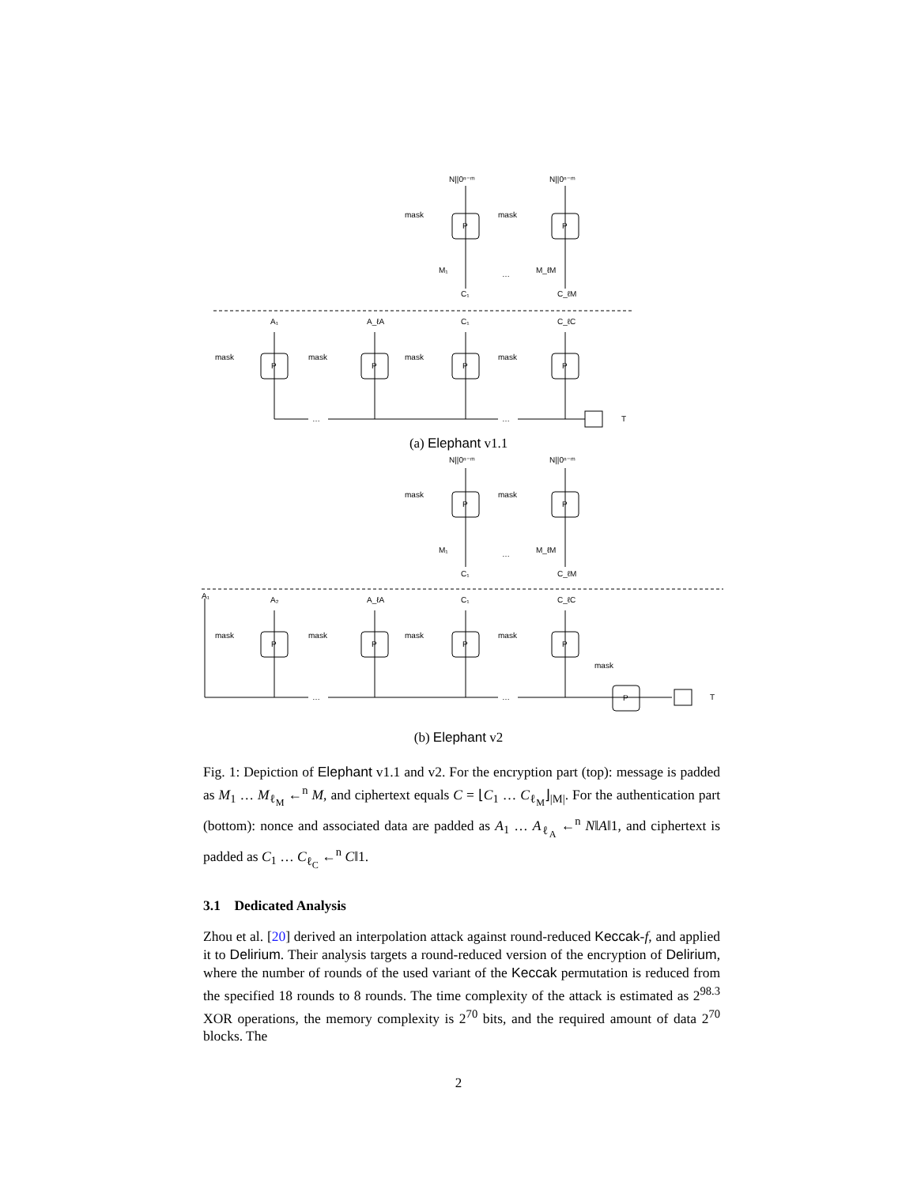N||0ⁿ⁻ᵐ
N||0ⁿ⁻ᵐ
mask
mask
P
P
M₁
M_ℓM
…
C₁
C_ℓM
A₁
A_ℓA
C₁
C_ℓC
mask
mask
mask
mask
P
P
P
P
…
…
T
(a) Elephant v1.1
N||0ⁿ⁻ᵐ
N||0ⁿ⁻ᵐ
mask
mask
P
P
M₁
M_ℓM
…
C₁
C_ℓM
A₁
A₂
A_ℓA
C₁
C_ℓC
mask
mask
mask
mask
mask
P
P
P
P
P
…
…
T
(b) Elephant v2
Fig. 1: Depiction of Elephant v1.1 and v2. For the encryption part (top): message is padded as M<sub>1</sub> … M<sub>ℓ<sub>M</sub></sub> ←<sup>n</sup> M, and ciphertext equals C = ⌊C<sub>1</sub> … C<sub>ℓ<sub>M</sub></sub>⌋<sub>|M|</sub>. For the authentication part (bottom): nonce and associated data are padded as A<sub>1</sub> … A<sub>ℓ<sub>A</sub></sub> ←<sup>n</sup> N‖A‖1, and ciphertext is padded as C<sub>1</sub> … C<sub>ℓ<sub>C</sub></sub> ←<sup>n</sup> C‖1.
3.1 Dedicated Analysis
Zhou et al. [20] derived an interpolation attack against round-reduced Keccak-f, and applied it to Delirium. Their analysis targets a round-reduced version of the encryption of Delirium, where the number of rounds of the used variant of the Keccak permutation is reduced from the specified 18 rounds to 8 rounds. The time complexity of the attack is estimated as 2<sup>98.3</sup> XOR operations, the memory complexity is 2<sup>70</sup> bits, and the required amount of data 2<sup>70</sup> blocks. The
2